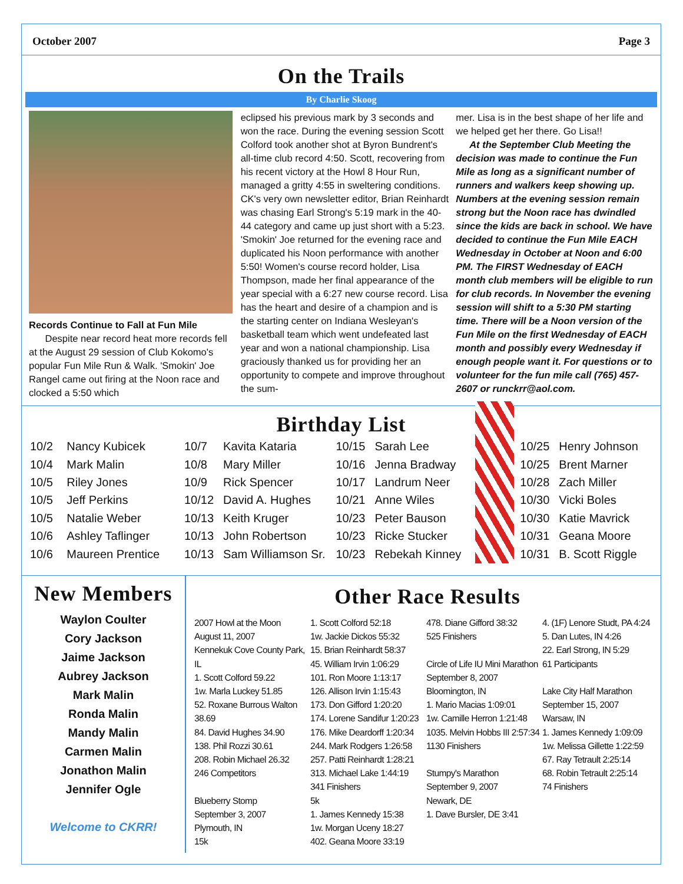October 2007 Page 3
On the Trails
By Charlie Skoog
Records Continue to Fall at Fun Mile
Despite near record heat more records fell at the August 29 session of Club Kokomo's popular Fun Mile Run & Walk. 'Smokin' Joe Rangel came out firing at the Noon race and clocked a 5:50 which
eclipsed his previous mark by 3 seconds and won the race. During the evening session Scott Colford took another shot at Byron Bundrent's all-time club record 4:50. Scott, recovering from his recent victory at the Howl 8 Hour Run, managed a gritty 4:55 in sweltering conditions. CK's very own newsletter editor, Brian Reinhardt was chasing Earl Strong's 5:19 mark in the 40-44 category and came up just short with a 5:23. 'Smokin' Joe returned for the evening race and duplicated his Noon performance with another 5:50! Women's course record holder, Lisa Thompson, made her final appearance of the year special with a 6:27 new course record. Lisa has the heart and desire of a champion and is the starting center on Indiana Wesleyan's basketball team which went undefeated last year and won a national championship. Lisa graciously thanked us for providing her an opportunity to compete and improve throughout the sum-
mer. Lisa is in the best shape of her life and we helped get her there. Go Lisa!!
At the September Club Meeting the decision was made to continue the Fun Mile as long as a significant number of runners and walkers keep showing up. Numbers at the evening session remain strong but the Noon race has dwindled since the kids are back in school. We have decided to continue the Fun Mile EACH Wednesday in October at Noon and 6:00 PM. The FIRST Wednesday of EACH month club members will be eligible to run for club records. In November the evening session will shift to a 5:30 PM starting time. There will be a Noon version of the Fun Mile on the first Wednesday of EACH month and possibly every Wednesday if enough people want it. For questions or to volunteer for the fun mile call (765) 457-2607 or runckrr@aol.com.
Birthday List
| 10/2 | Nancy Kubicek |
| 10/4 | Mark Malin |
| 10/5 | Riley Jones |
| 10/5 | Jeff Perkins |
| 10/5 | Natalie Weber |
| 10/6 | Ashley Taflinger |
| 10/6 | Maureen Prentice |
| 10/7 | Kavita Kataria |
| 10/8 | Mary Miller |
| 10/9 | Rick Spencer |
| 10/12 | David A. Hughes |
| 10/13 | Keith Kruger |
| 10/13 | John Robertson |
| 10/13 | Sam Williamson Sr. |
| 10/15 | Sarah Lee |
| 10/16 | Jenna Bradway |
| 10/17 | Landrum Neer |
| 10/21 | Anne Wiles |
| 10/23 | Peter Bauson |
| 10/23 | Ricke Stucker |
| 10/23 | Rebekah Kinney |
| 10/25 | Henry Johnson |
| 10/25 | Brent Marner |
| 10/28 | Zach Miller |
| 10/30 | Vicki Boles |
| 10/30 | Katie Mavrick |
| 10/31 | Geana Moore |
| 10/31 | B. Scott Riggle |
New Members
Waylon Coulter
Cory Jackson
Jaime Jackson
Aubrey Jackson
Mark Malin
Ronda Malin
Mandy Malin
Carmen Malin
Jonathon Malin
Jennifer Ogle
Welcome to CKRR!
Other Race Results
2007 Howl at the Moon
August 11, 2007
Kennekuk Cove County Park, IL
1. Scott Colford 59.22
1w. Marla Luckey 51.85
52. Roxane Burrous Walton 38.69
84. David Hughes 34.90
138. Phil Rozzi 30.61
208. Robin Michael 26.32
246 Competitors
Blueberry Stomp
September 3, 2007
Plymouth, IN
15k
1. Scott Colford 52:18
1w. Jackie Dickos 55:32
15. Brian Reinhardt 58:37
45. William Irvin 1:06:29
101. Ron Moore 1:13:17
126. Allison Irvin 1:15:43
173. Don Gifford 1:20:20
174. Lorene Sandifur 1:20:23
176. Mike Deardorff 1:20:34
244. Mark Rodgers 1:26:58
257. Patti Reinhardt 1:28:21
313. Michael Lake 1:44:19
341 Finishers
5k
1. James Kennedy 15:38
1w. Morgan Uceny 18:27
402. Geana Moore 33:19
478. Diane Gifford 38:32
525 Finishers
Circle of Life IU Mini Marathon
September 8, 2007
Bloomington, IN
1. Mario Macias 1:09:01
1w. Camille Herron 1:21:48
1035. Melvin Hobbs III 2:57:34
1130 Finishers
Stumpy's Marathon
September 9, 2007
Newark, DE
1. Dave Bursler, DE 3:41
4. (1F) Lenore Studt, PA 4:24
5. Dan Lutes, IN 4:26
22. Earl Strong, IN 5:29
61 Participants
Lake City Half Marathon
September 15, 2007
Warsaw, IN
1. James Kennedy 1:09:09
1w. Melissa Gillette 1:22:59
67. Ray Tetrault 2:25:14
68. Robin Tetrault 2:25:14
74 Finishers